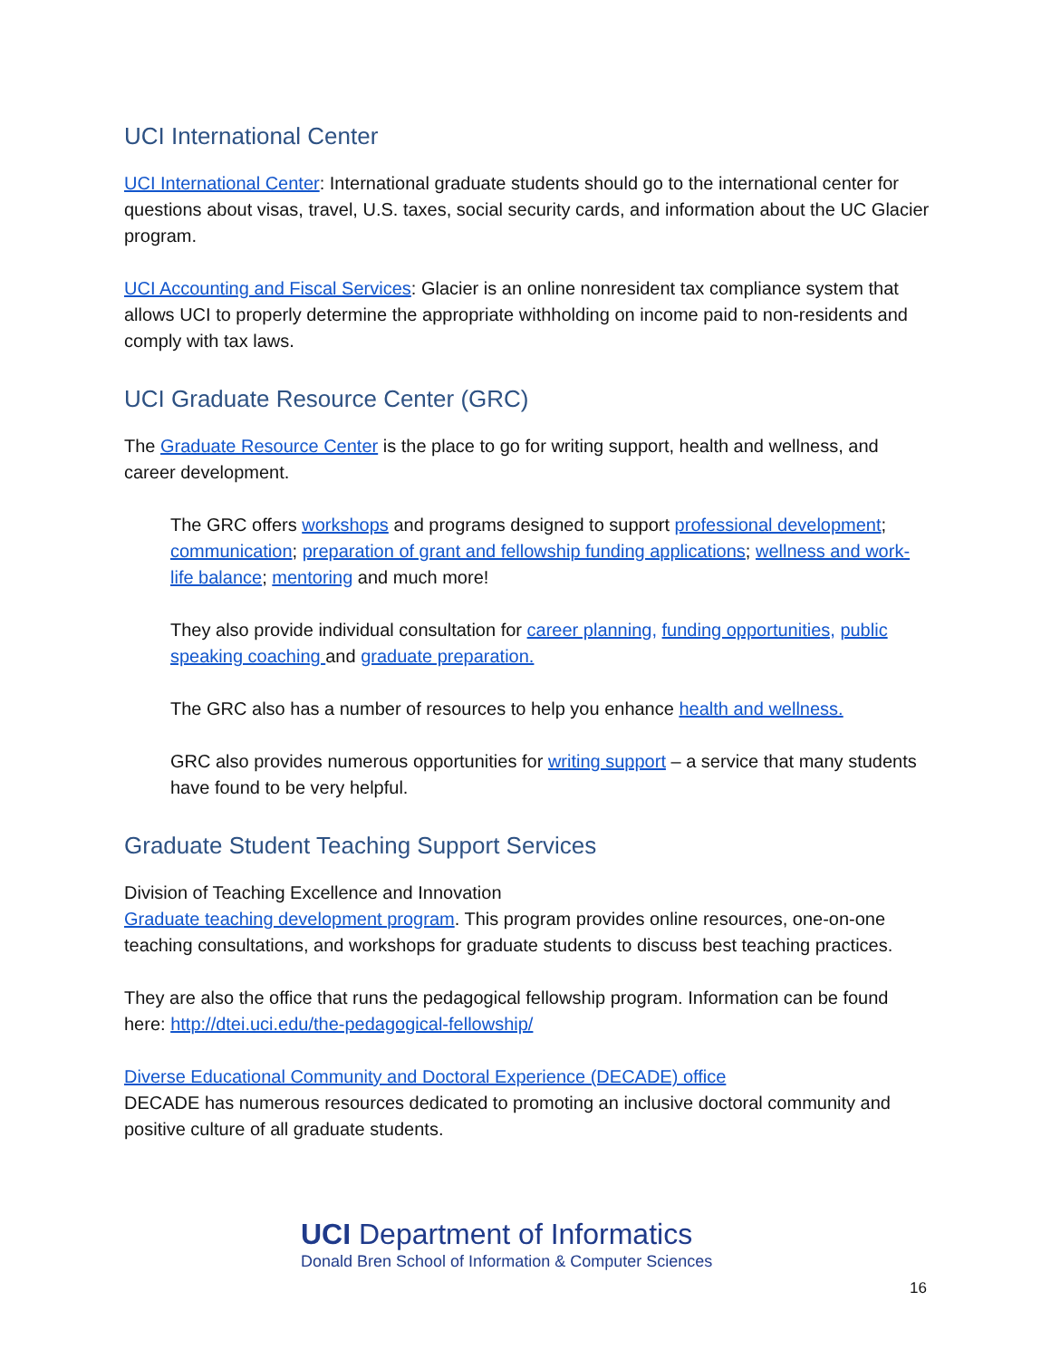UCI International Center
UCI International Center: International graduate students should go to the international center for questions about visas, travel, U.S. taxes, social security cards, and information about the UC Glacier program.
UCI Accounting and Fiscal Services: Glacier is an online nonresident tax compliance system that allows UCI to properly determine the appropriate withholding on income paid to non-residents and comply with tax laws.
UCI Graduate Resource Center (GRC)
The Graduate Resource Center is the place to go for writing support, health and wellness, and career development.
The GRC offers workshops and programs designed to support professional development; communication; preparation of grant and fellowship funding applications; wellness and work-life balance; mentoring and much more!
They also provide individual consultation for career planning, funding opportunities, public speaking coaching and graduate preparation.
The GRC also has a number of resources to help you enhance health and wellness.
GRC also provides numerous opportunities for writing support – a service that many students have found to be very helpful.
Graduate Student Teaching Support Services
Division of Teaching Excellence and Innovation
Graduate teaching development program. This program provides online resources, one-on-one teaching consultations, and workshops for graduate students to discuss best teaching practices.
They are also the office that runs the pedagogical fellowship program. Information can be found here: http://dtei.uci.edu/the-pedagogical-fellowship/
Diverse Educational Community and Doctoral Experience (DECADE) office
DECADE has numerous resources dedicated to promoting an inclusive doctoral community and positive culture of all graduate students.
UCI Department of Informatics
Donald Bren School of Information & Computer Sciences
16